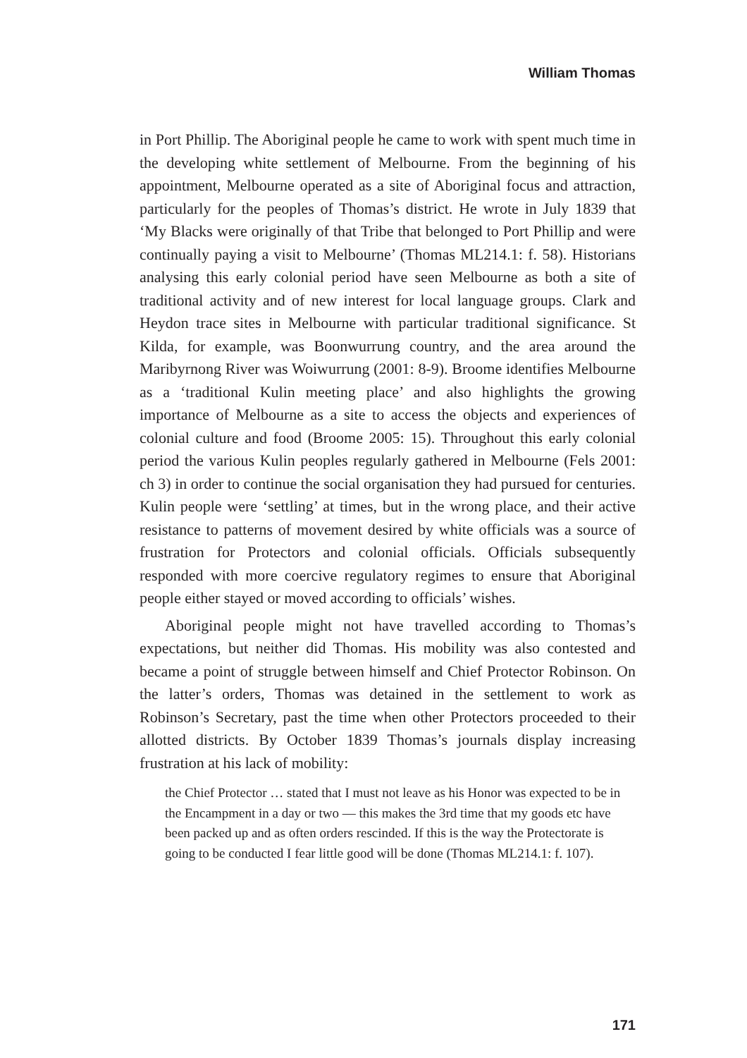William Thomas
in Port Phillip. The Aboriginal people he came to work with spent much time in the developing white settlement of Melbourne. From the beginning of his appointment, Melbourne operated as a site of Aboriginal focus and attraction, particularly for the peoples of Thomas’s district. He wrote in July 1839 that ‘My Blacks were originally of that Tribe that belonged to Port Phillip and were continually paying a visit to Melbourne’ (Thomas ML214.1: f. 58). Historians analysing this early colonial period have seen Melbourne as both a site of traditional activity and of new interest for local language groups. Clark and Heydon trace sites in Melbourne with particular traditional significance. St Kilda, for example, was Boonwurrung country, and the area around the Maribyrnong River was Woiwurrung (2001: 8-9). Broome identifies Melbourne as a ‘traditional Kulin meeting place’ and also highlights the growing importance of Melbourne as a site to access the objects and experiences of colonial culture and food (Broome 2005: 15). Throughout this early colonial period the various Kulin peoples regularly gathered in Melbourne (Fels 2001: ch 3) in order to continue the social organisation they had pursued for centuries. Kulin people were ‘settling’ at times, but in the wrong place, and their active resistance to patterns of movement desired by white officials was a source of frustration for Protectors and colonial officials. Officials subsequently responded with more coercive regulatory regimes to ensure that Aboriginal people either stayed or moved according to officials’ wishes.
Aboriginal people might not have travelled according to Thomas’s expectations, but neither did Thomas. His mobility was also contested and became a point of struggle between himself and Chief Protector Robinson. On the latter’s orders, Thomas was detained in the settlement to work as Robinson’s Secretary, past the time when other Protectors proceeded to their allotted districts. By October 1839 Thomas’s journals display increasing frustration at his lack of mobility:
the Chief Protector … stated that I must not leave as his Honor was expected to be in the Encampment in a day or two — this makes the 3rd time that my goods etc have been packed up and as often orders rescinded. If this is the way the Protectorate is going to be conducted I fear little good will be done (Thomas ML214.1: f. 107).
171